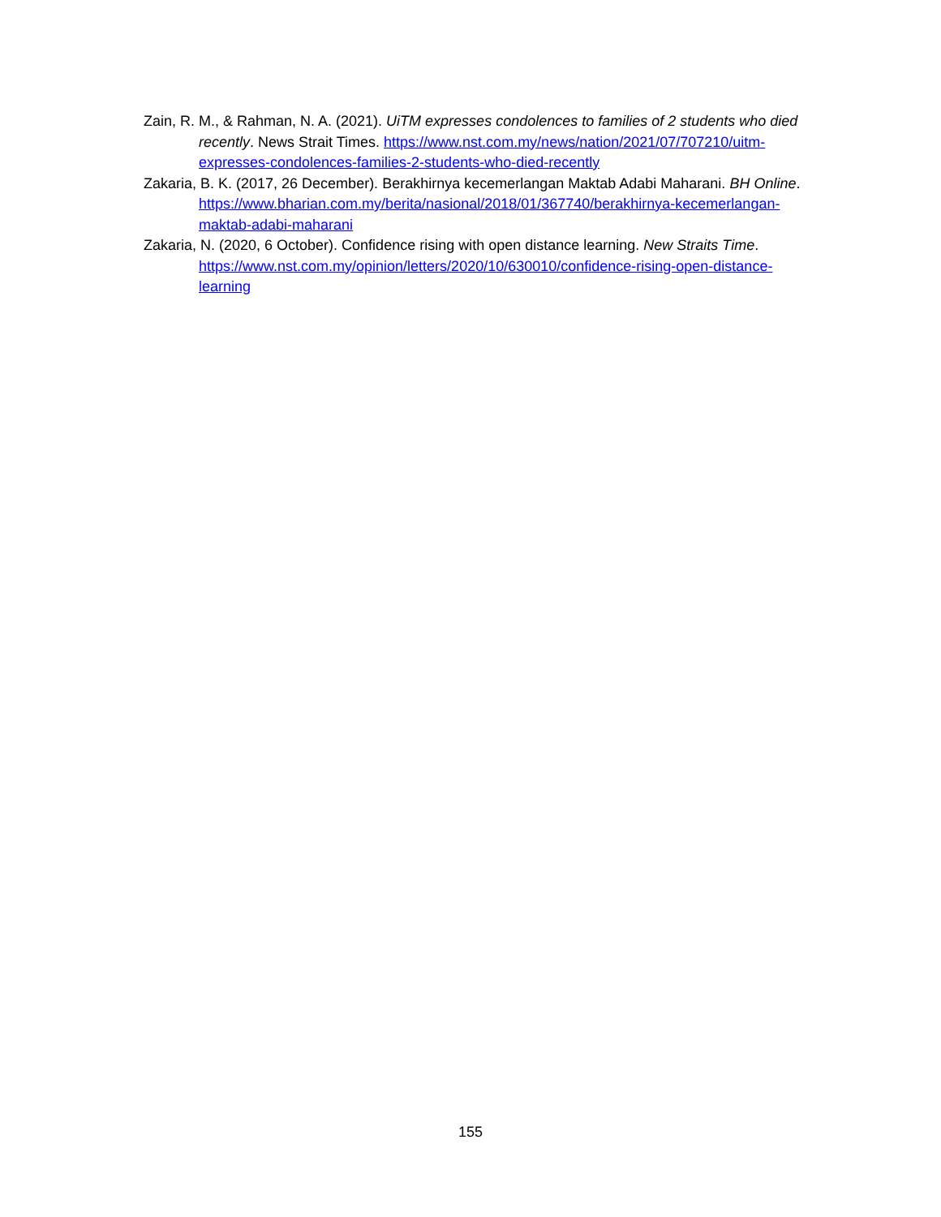Zain, R. M., & Rahman, N. A. (2021). UiTM expresses condolences to families of 2 students who died recently. News Strait Times. https://www.nst.com.my/news/nation/2021/07/707210/uitm-expresses-condolences-families-2-students-who-died-recently
Zakaria, B. K. (2017, 26 December). Berakhirnya kecemerlangan Maktab Adabi Maharani. BH Online. https://www.bharian.com.my/berita/nasional/2018/01/367740/berakhirnya-kecemerlangan-maktab-adabi-maharani
Zakaria, N. (2020, 6 October). Confidence rising with open distance learning. New Straits Time. https://www.nst.com.my/opinion/letters/2020/10/630010/confidence-rising-open-distance-learning
155